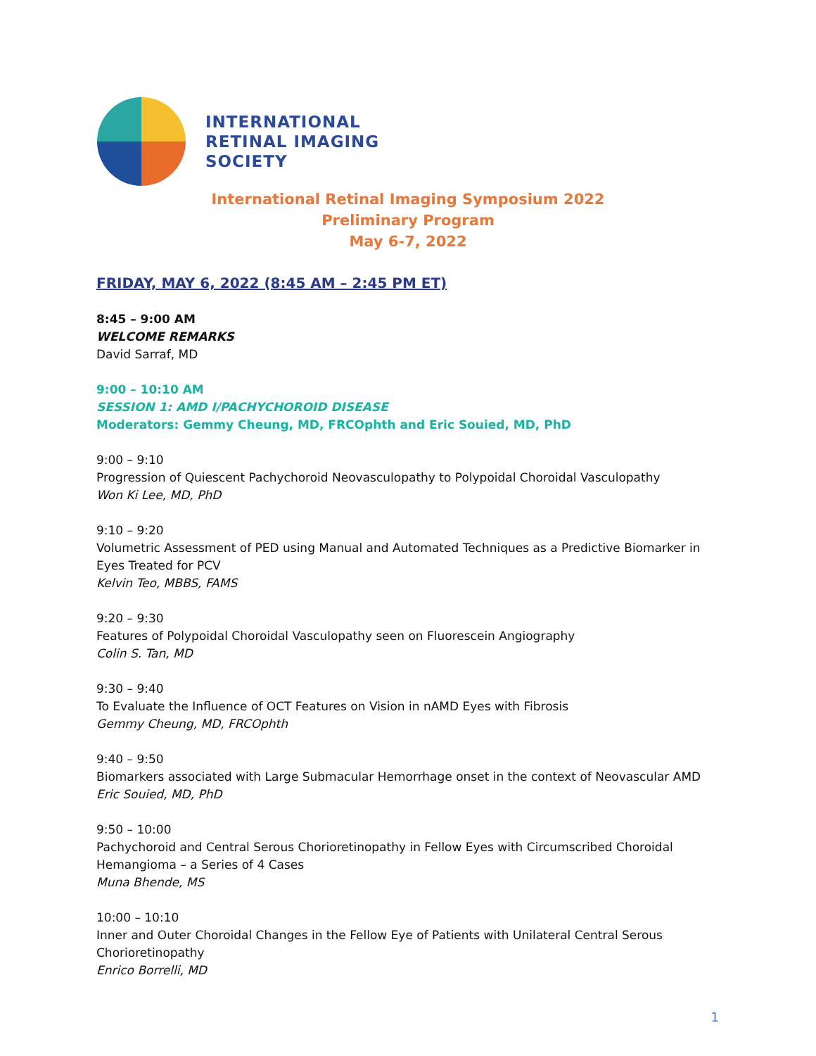INTERNATIONAL
RETINAL IMAGING
SOCIETY
International Retinal Imaging Symposium 2022
Preliminary Program
May 6-7, 2022
FRIDAY, MAY 6, 2022 (8:45 AM – 2:45 PM ET)
8:45 – 9:00 AM
WELCOME REMARKS
David Sarraf, MD
9:00 – 10:10 AM
SESSION 1: AMD I/PACHYCHOROID DISEASE
Moderators: Gemmy Cheung, MD, FRCOphth and Eric Souied, MD, PhD
9:00 – 9:10
Progression of Quiescent Pachychoroid Neovasculopathy to Polypoidal Choroidal Vasculopathy
Won Ki Lee, MD, PhD
9:10 – 9:20
Volumetric Assessment of PED using Manual and Automated Techniques as a Predictive Biomarker in Eyes Treated for PCV
Kelvin Teo, MBBS, FAMS
9:20 – 9:30
Features of Polypoidal Choroidal Vasculopathy seen on Fluorescein Angiography
Colin S. Tan, MD
9:30 – 9:40
To Evaluate the Influence of OCT Features on Vision in nAMD Eyes with Fibrosis
Gemmy Cheung, MD, FRCOphth
9:40 – 9:50
Biomarkers associated with Large Submacular Hemorrhage onset in the context of Neovascular AMD
Eric Souied, MD, PhD
9:50 – 10:00
Pachychoroid and Central Serous Chorioretinopathy in Fellow Eyes with Circumscribed Choroidal Hemangioma – a Series of 4 Cases
Muna Bhende, MS
10:00 – 10:10
Inner and Outer Choroidal Changes in the Fellow Eye of Patients with Unilateral Central Serous Chorioretinopathy
Enrico Borrelli, MD
1